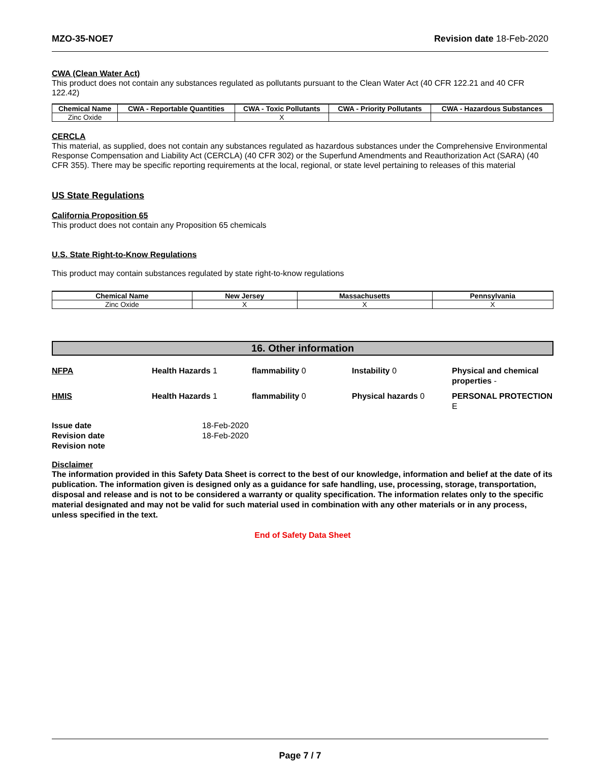MZO-35-NOE7 Revision date 18-Feb-2020
CWA (Clean Water Act)
This product does not contain any substances regulated as pollutants pursuant to the Clean Water Act (40 CFR 122.21 and 40 CFR 122.42)
| Chemical Name | CWA - Reportable Quantities | CWA - Toxic Pollutants | CWA - Priority Pollutants | CWA - Hazardous Substances |
| --- | --- | --- | --- | --- |
| Zinc Oxide | | X | | |
CERCLA
This material, as supplied, does not contain any substances regulated as hazardous substances under the Comprehensive Environmental Response Compensation and Liability Act (CERCLA) (40 CFR 302) or the Superfund Amendments and Reauthorization Act (SARA) (40 CFR 355). There may be specific reporting requirements at the local, regional, or state level pertaining to releases of this material
US State Regulations
California Proposition 65
This product does not contain any Proposition 65 chemicals
U.S. State Right-to-Know Regulations
This product may contain substances regulated by state right-to-know regulations
| Chemical Name | New Jersey | Massachusetts | Pennsylvania |
| --- | --- | --- | --- |
| Zinc Oxide | X | X | X |
16. Other information
NFPA Health Hazards 1 flammability 0 Instability 0 Physical and chemical properties - HMIS Health Hazards 1 flammability 0 Physical hazards 0 PERSONAL PROTECTION E
Issue date 18-Feb-2020 Revision date 18-Feb-2020 Revision note
Disclaimer
The information provided in this Safety Data Sheet is correct to the best of our knowledge, information and belief at the date of its publication. The information given is designed only as a guidance for safe handling, use, processing, storage, transportation, disposal and release and is not to be considered a warranty or quality specification. The information relates only to the specific material designated and may not be valid for such material used in combination with any other materials or in any process, unless specified in the text.
End of Safety Data Sheet
Page 7 / 7